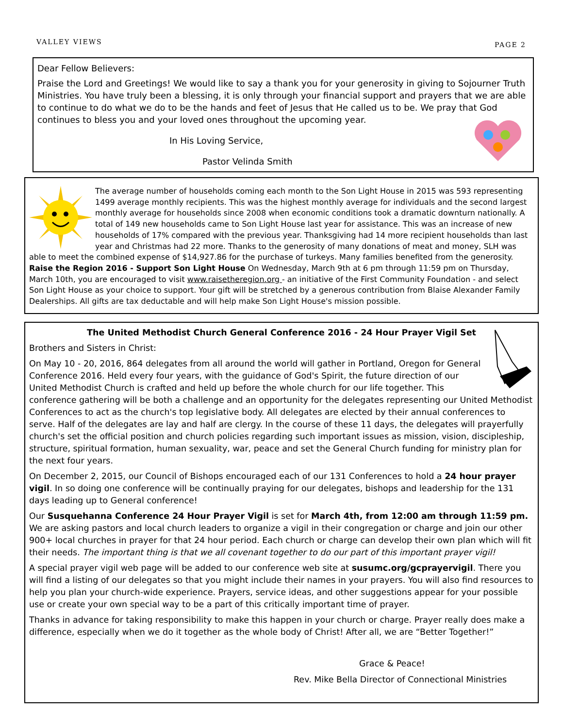VALLEY VIEWS
PAGE 2
Dear Fellow Believers:
Praise the Lord and Greetings! We would like to say a thank you for your generosity in giving to Sojourner Truth Ministries. You have truly been a blessing, it is only through your financial support and prayers that we are able to continue to do what we do to be the hands and feet of Jesus that He called us to be. We pray that God continues to bless you and your loved ones throughout the upcoming year.
In His Loving Service,
Pastor Velinda Smith
The average number of households coming each month to the Son Light House in 2015 was 593 representing 1499 average monthly recipients. This was the highest monthly average for individuals and the second largest monthly average for households since 2008 when economic conditions took a dramatic downturn nationally. A total of 149 new households came to Son Light House last year for assistance. This was an increase of new households of 17% compared with the previous year. Thanksgiving had 14 more recipient households than last year and Christmas had 22 more. Thanks to the generosity of many donations of meat and money, SLH was able to meet the combined expense of $14,927.86 for the purchase of turkeys. Many families benefited from the generosity. Raise the Region 2016 - Support Son Light House On Wednesday, March 9th at 6 pm through 11:59 pm on Thursday, March 10th, you are encouraged to visit www.raisetheregion.org - an initiative of the First Community Foundation - and select Son Light House as your choice to support. Your gift will be stretched by a generous contribution from Blaise Alexander Family Dealerships. All gifts are tax deductable and will help make Son Light House's mission possible.
The United Methodist Church General Conference 2016 - 24 Hour Prayer Vigil Set
Brothers and Sisters in Christ:
On May 10 - 20, 2016, 864 delegates from all around the world will gather in Portland, Oregon for General Conference 2016. Held every four years, with the guidance of God's Spirit, the future direction of our United Methodist Church is crafted and held up before the whole church for our life together. This conference gathering will be both a challenge and an opportunity for the delegates representing our United Methodist Conferences to act as the church's top legislative body. All delegates are elected by their annual conferences to serve. Half of the delegates are lay and half are clergy. In the course of these 11 days, the delegates will prayerfully church's set the official position and church policies regarding such important issues as mission, vision, discipleship, structure, spiritual formation, human sexuality, war, peace and set the General Church funding for ministry plan for the next four years.
On December 2, 2015, our Council of Bishops encouraged each of our 131 Conferences to hold a 24 hour prayer vigil. In so doing one conference will be continually praying for our delegates, bishops and leadership for the 131 days leading up to General conference!
Our Susquehanna Conference 24 Hour Prayer Vigil is set for March 4th, from 12:00 am through 11:59 pm. We are asking pastors and local church leaders to organize a vigil in their congregation or charge and join our other 900+ local churches in prayer for that 24 hour period. Each church or charge can develop their own plan which will fit their needs. The important thing is that we all covenant together to do our part of this important prayer vigil!
A special prayer vigil web page will be added to our conference web site at susumc.org/gcprayervigil. There you will find a listing of our delegates so that you might include their names in your prayers. You will also find resources to help you plan your church-wide experience. Prayers, service ideas, and other suggestions appear for your possible use or create your own special way to be a part of this critically important time of prayer.
Thanks in advance for taking responsibility to make this happen in your church or charge. Prayer really does make a difference, especially when we do it together as the whole body of Christ! After all, we are “Better Together!”
Grace & Peace!
Rev. Mike Bella Director of Connectional Ministries